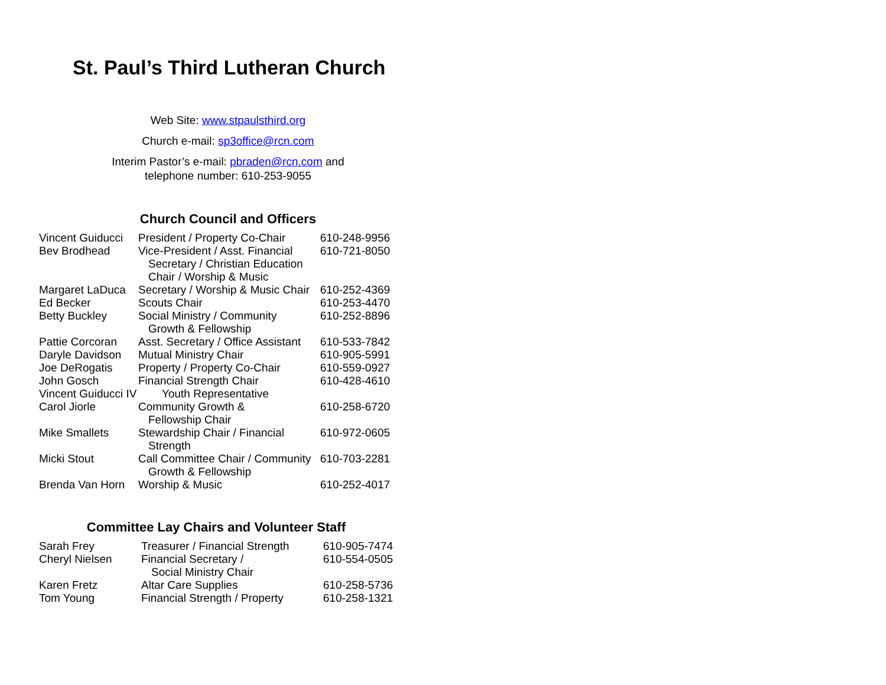St. Paul’s Third Lutheran Church
Web Site: www.stpaulsthird.org
Church e-mail: sp3office@rcn.com
Interim Pastor’s e-mail: pbraden@rcn.com and
telephone number: 610-253-9055
Church Council and Officers
| Vincent Guiducci | President / Property Co-Chair | 610-248-9956 |
| Bev Brodhead | Vice-President / Asst. Financial Secretary / Christian Education Chair / Worship & Music | 610-721-8050 |
| Margaret LaDuca | Secretary / Worship & Music Chair | 610-252-4369 |
| Ed Becker | Scouts Chair | 610-253-4470 |
| Betty Buckley | Social Ministry / Community Growth & Fellowship | 610-252-8896 |
| Pattie Corcoran | Asst. Secretary / Office Assistant | 610-533-7842 |
| Daryle Davidson | Mutual Ministry Chair | 610-905-5991 |
| Joe DeRogatis | Property / Property Co-Chair | 610-559-0927 |
| John Gosch | Financial Strength Chair | 610-428-4610 |
| Vincent Guiducci IV | Youth Representative | |
| Carol Jiorle | Community Growth & Fellowship Chair | 610-258-6720 |
| Mike Smallets | Stewardship Chair / Financial Strength | 610-972-0605 |
| Micki Stout | Call Committee Chair / Community Growth & Fellowship | 610-703-2281 |
| Brenda Van Horn | Worship & Music | 610-252-4017 |
Committee Lay Chairs and Volunteer Staff
| Sarah Frey | Treasurer / Financial Strength | 610-905-7474 |
| Cheryl Nielsen | Financial Secretary / Social Ministry Chair | 610-554-0505 |
| Karen Fretz | Altar Care Supplies | 610-258-5736 |
| Tom Young | Financial Strength / Property | 610-258-1321 |